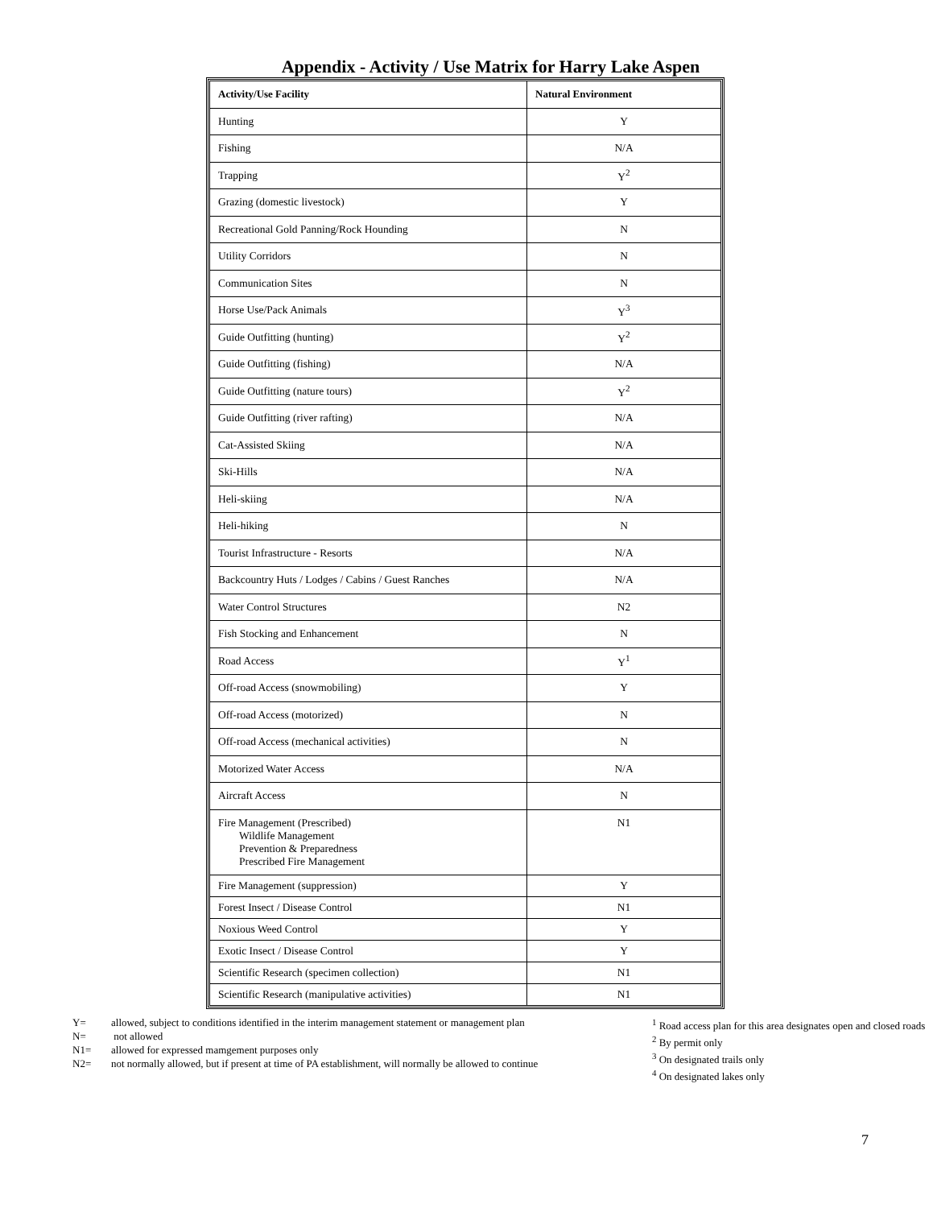Appendix - Activity / Use Matrix for Harry Lake Aspen
| Activity/Use Facility | Natural Environment |
| --- | --- |
| Hunting | Y |
| Fishing | N/A |
| Trapping | Y<sup>2</sup> |
| Grazing (domestic livestock) | Y |
| Recreational Gold Panning/Rock Hounding | N |
| Utility Corridors | N |
| Communication Sites | N |
| Horse Use/Pack Animals | Y<sup>3</sup> |
| Guide Outfitting (hunting) | Y<sup>2</sup> |
| Guide Outfitting (fishing) | N/A |
| Guide Outfitting (nature tours) | Y<sup>2</sup> |
| Guide Outfitting (river rafting) | N/A |
| Cat-Assisted Skiing | N/A |
| Ski-Hills | N/A |
| Heli-skiing | N/A |
| Heli-hiking | N |
| Tourist Infrastructure - Resorts | N/A |
| Backcountry Huts / Lodges / Cabins / Guest Ranches | N/A |
| Water Control Structures | N2 |
| Fish Stocking and Enhancement | N |
| Road Access | Y<sup>1</sup> |
| Off-road Access (snowmobiling) | Y |
| Off-road Access (motorized) | N |
| Off-road Access (mechanical activities) | N |
| Motorized Water Access | N/A |
| Aircraft Access | N |
| Fire Management (Prescribed) Wildlife Management Prevention & Preparedness Prescribed Fire Management | N1 |
| Fire Management (suppression) | Y |
| Forest Insect / Disease Control | N1 |
| Noxious Weed Control | Y |
| Exotic Insect / Disease Control | Y |
| Scientific Research (specimen collection) | N1 |
| Scientific Research (manipulative activities) | N1 |
Y= allowed, subject to conditions identified in the interim management statement or management plan
N= not allowed
N1= allowed for expressed mamgement purposes only
N2= not normally allowed, but if present at time of PA establishment, will normally be allowed to continue
<sup>1</sup> Road access plan for this area designates open and closed roads
<sup>2</sup> By permit only
<sup>3</sup> On designated trails only
<sup>4</sup> On designated lakes only
7